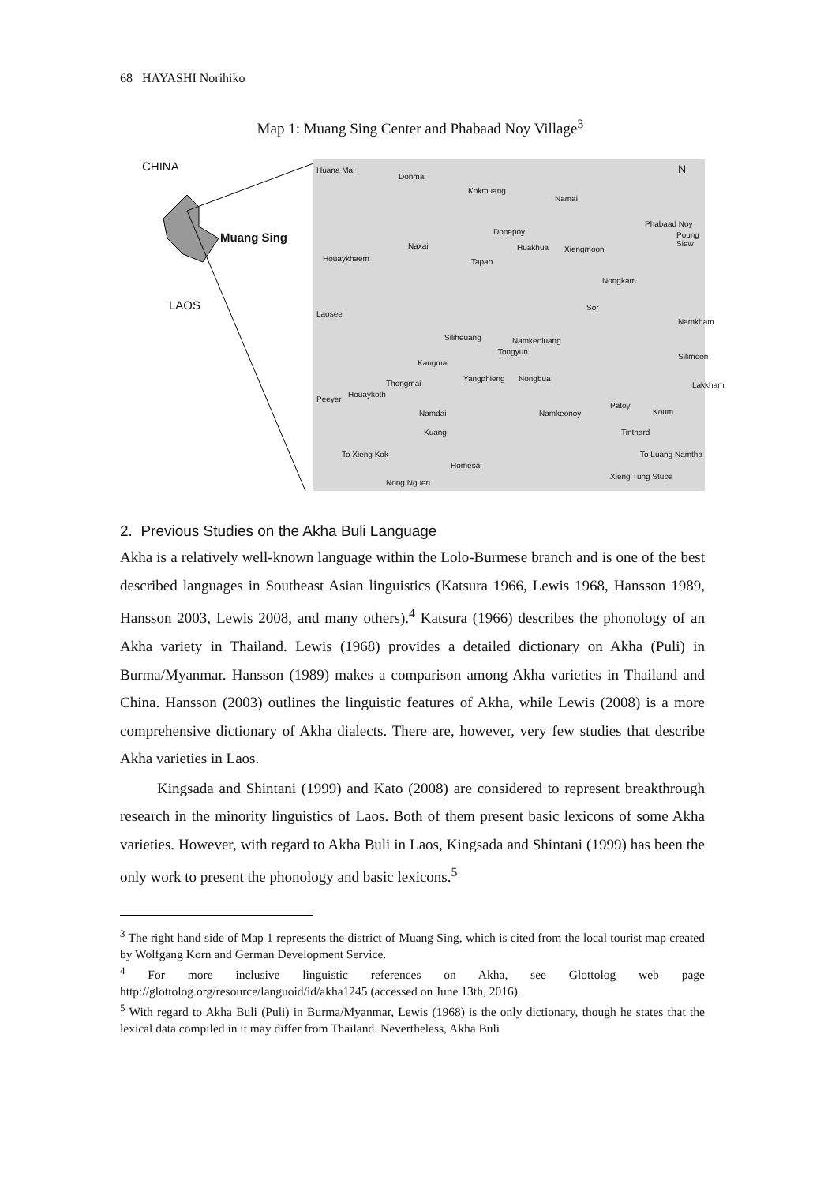68 HAYASHI Norihiko
Map 1: Muang Sing Center and Phabaad Noy Village<sup>3</sup>
CHINA
Muang Sing
LAOS
Huana Mai
Donmai
Kokmuang
Namai
Phabaad Noy
Poung Siew Donepoy
Naxai
Houaykhaem
Huakhua Xiengmoon
Tapao
Nongkam
Sor
Laosee
Namkham
Siliheuang Namkeoluang
Tongyun
Silimoon
Kangmai
Nongbua Yangphieng
Thongmai Lakkham
Houaykoth
Peeyer
Patoy
Koum Namdai Namkeonoy
Kuang Tinthard
To Xieng Kok To Luang Namtha
Homesai
Xieng Tung Stupa
Nong Nguen
N
2. Previous Studies on the Akha Buli Language
Akha is a relatively well-known language within the Lolo-Burmese branch and is one of the best described languages in Southeast Asian linguistics (Katsura 1966, Lewis 1968, Hansson 1989, Hansson 2003, Lewis 2008, and many others).<sup>4</sup> Katsura (1966) describes the phonology of an Akha variety in Thailand. Lewis (1968) provides a detailed dictionary on Akha (Puli) in Burma/Myanmar. Hansson (1989) makes a comparison among Akha varieties in Thailand and China. Hansson (2003) outlines the linguistic features of Akha, while Lewis (2008) is a more comprehensive dictionary of Akha dialects. There are, however, very few studies that describe Akha varieties in Laos.
Kingsada and Shintani (1999) and Kato (2008) are considered to represent breakthrough research in the minority linguistics of Laos. Both of them present basic lexicons of some Akha varieties. However, with regard to Akha Buli in Laos, Kingsada and Shintani (1999) has been the only work to present the phonology and basic lexicons.<sup>5</sup>
<sup>3</sup> The right hand side of Map 1 represents the district of Muang Sing, which is cited from the local tourist map created by Wolfgang Korn and German Development Service.
<sup>4</sup> For more inclusive linguistic references on Akha, see Glottolog web page http://glottolog.org/resource/languoid/id/akha1245 (accessed on June 13th, 2016).
<sup>5</sup> With regard to Akha Buli (Puli) in Burma/Myanmar, Lewis (1968) is the only dictionary, though he states that the lexical data compiled in it may differ from Thailand. Nevertheless, Akha Buli